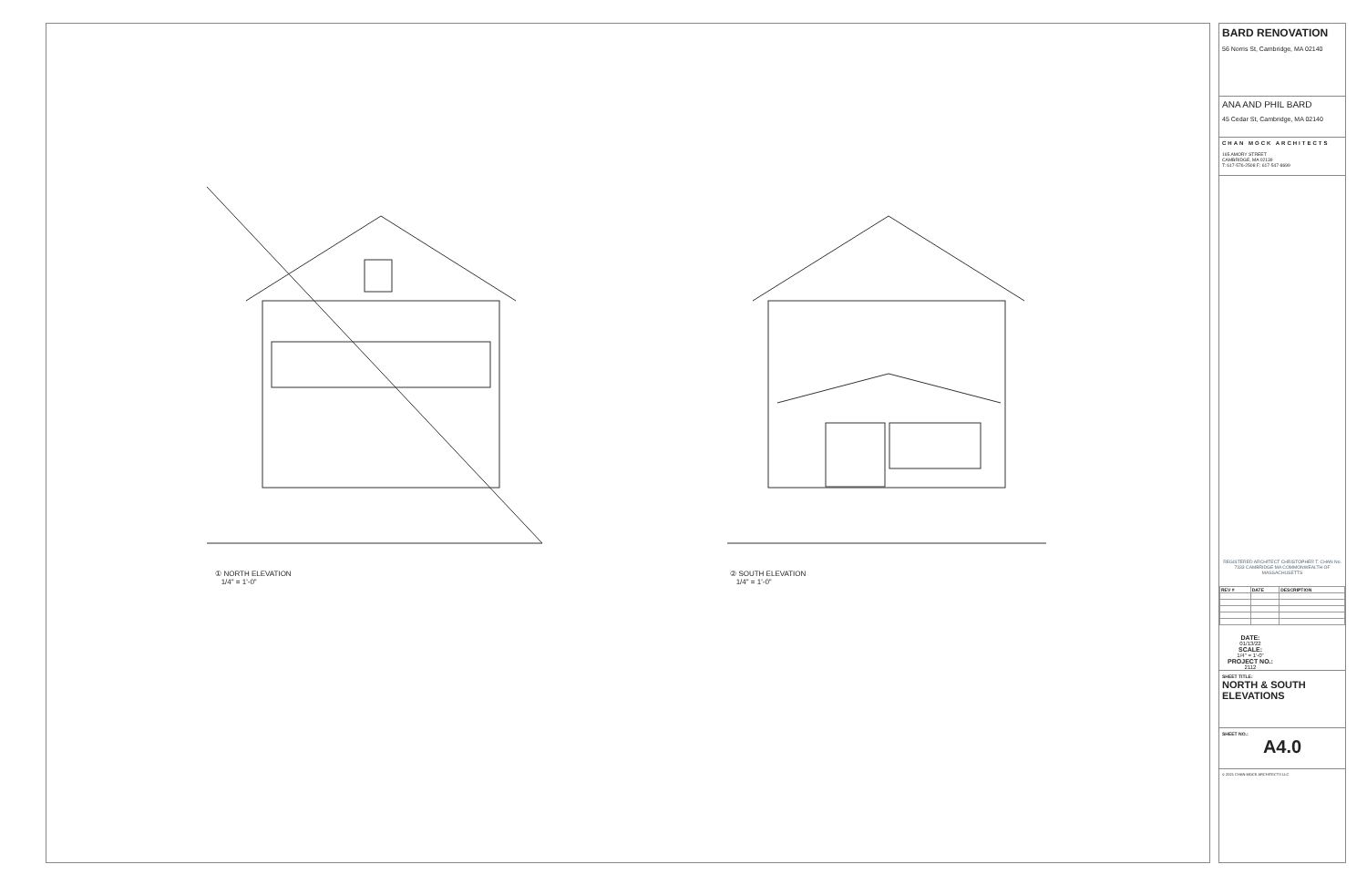① NORTH ELEVATION
1/4" = 1'-0"
② SOUTH ELEVATION
1/4" = 1'-0"
BARD RENOVATION
56 Norris St, Cambridge, MA 02140
ANA AND PHIL BARD
45 Cedar St, Cambridge, MA 02140
CHAN MOCK ARCHITECTS
165 AMORY STREET
CAMBRIDGE, MA 02139
T: 617-576-2508 F: 617-547-8699
REGISTERED ARCHITECT CHRISTOPHER T. CHAN No. 7333 CAMBRIDGE MA COMMONWEALTH OF MASSACHUSETTS
| REV # | DATE | DESCRIPTION |
| --- | --- | --- |
DATE:
01/13/22
SCALE:
1/4" = 1'-0"
PROJECT NO.:
2112
SHEET TITLE:
NORTH & SOUTH
ELEVATIONS
SHEET NO.:
A4.0
© 2021 CHAN MOCK ARCHITECTS LLC